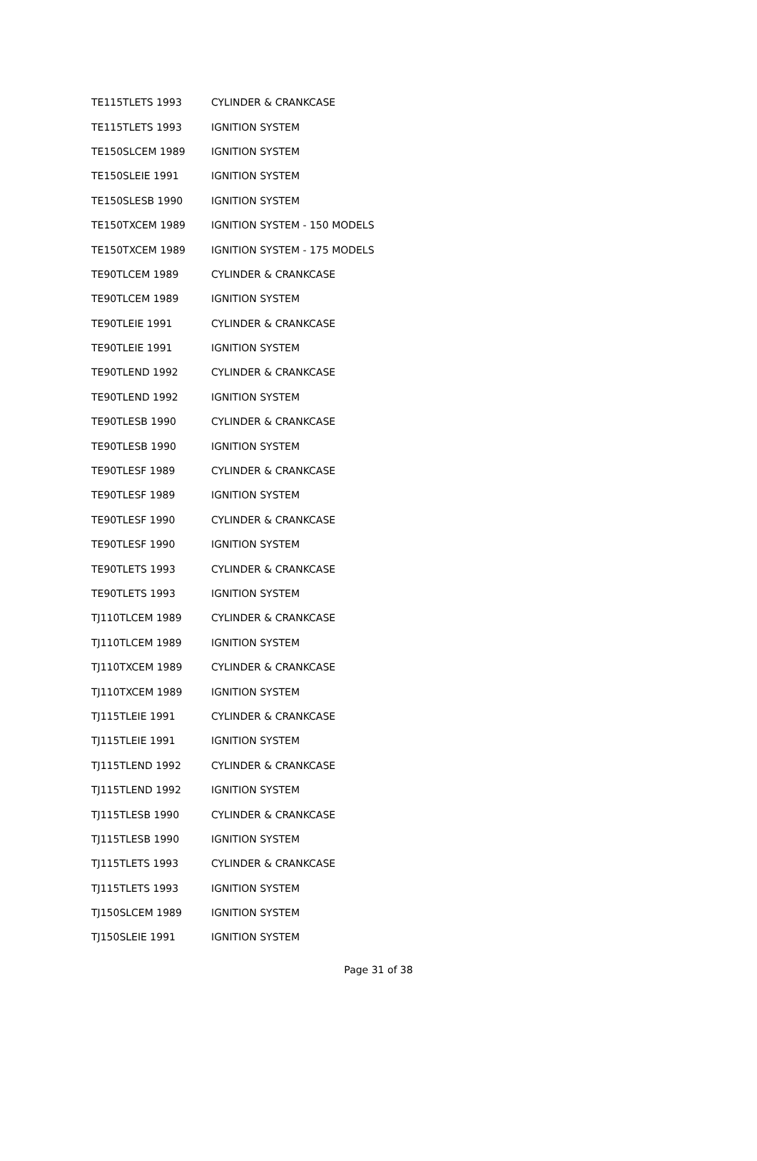| TE115TLETS 1993 | CYLINDER & CRANKCASE |
| TE115TLETS 1993 | IGNITION SYSTEM |
| TE150SLCEM 1989 | IGNITION SYSTEM |
| TE150SLEIE 1991 | IGNITION SYSTEM |
| TE150SLESB 1990 | IGNITION SYSTEM |
| TE150TXCEM 1989 | IGNITION SYSTEM - 150 MODELS |
| TE150TXCEM 1989 | IGNITION SYSTEM - 175 MODELS |
| TE90TLCEM 1989 | CYLINDER & CRANKCASE |
| TE90TLCEM 1989 | IGNITION SYSTEM |
| TE90TLEIE 1991 | CYLINDER & CRANKCASE |
| TE90TLEIE 1991 | IGNITION SYSTEM |
| TE90TLEND 1992 | CYLINDER & CRANKCASE |
| TE90TLEND 1992 | IGNITION SYSTEM |
| TE90TLESB 1990 | CYLINDER & CRANKCASE |
| TE90TLESB 1990 | IGNITION SYSTEM |
| TE90TLESF 1989 | CYLINDER & CRANKCASE |
| TE90TLESF 1989 | IGNITION SYSTEM |
| TE90TLESF 1990 | CYLINDER & CRANKCASE |
| TE90TLESF 1990 | IGNITION SYSTEM |
| TE90TLETS 1993 | CYLINDER & CRANKCASE |
| TE90TLETS 1993 | IGNITION SYSTEM |
| TJ110TLCEM 1989 | CYLINDER & CRANKCASE |
| TJ110TLCEM 1989 | IGNITION SYSTEM |
| TJ110TXCEM 1989 | CYLINDER & CRANKCASE |
| TJ110TXCEM 1989 | IGNITION SYSTEM |
| TJ115TLEIE 1991 | CYLINDER & CRANKCASE |
| TJ115TLEIE 1991 | IGNITION SYSTEM |
| TJ115TLEND 1992 | CYLINDER & CRANKCASE |
| TJ115TLEND 1992 | IGNITION SYSTEM |
| TJ115TLESB 1990 | CYLINDER & CRANKCASE |
| TJ115TLESB 1990 | IGNITION SYSTEM |
| TJ115TLETS 1993 | CYLINDER & CRANKCASE |
| TJ115TLETS 1993 | IGNITION SYSTEM |
| TJ150SLCEM 1989 | IGNITION SYSTEM |
| TJ150SLEIE 1991 | IGNITION SYSTEM |
Page 31 of 38